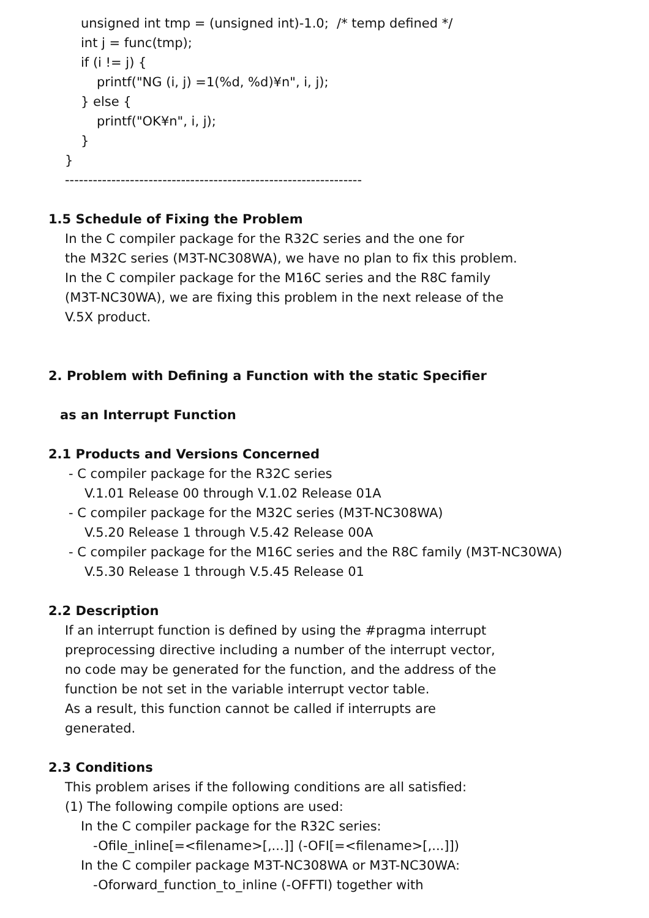unsigned int tmp = (unsigned int)-1.0; /* temp defined */
int j = func(tmp);
if (i != j) {
printf("NG (i, j) =1(%d, %d)¥n", i, j);
} else {
printf("OK¥n", i, j);
}
}
----------------------------------------------------------------
1.5 Schedule of Fixing the Problem
In the C compiler package for the R32C series and the one for
the M32C series (M3T-NC308WA), we have no plan to fix this problem.
In the C compiler package for the M16C series and the R8C family
(M3T-NC30WA), we are fixing this problem in the next release of the
V.5X product.
2. Problem with Defining a Function with the static Specifier
as an Interrupt Function
2.1 Products and Versions Concerned
- C compiler package for the R32C series
V.1.01 Release 00 through V.1.02 Release 01A
- C compiler package for the M32C series (M3T-NC308WA)
V.5.20 Release 1 through V.5.42 Release 00A
- C compiler package for the M16C series and the R8C family (M3T-NC30WA)
V.5.30 Release 1 through V.5.45 Release 01
2.2 Description
If an interrupt function is defined by using the #pragma interrupt
preprocessing directive including a number of the interrupt vector,
no code may be generated for the function, and the address of the
function be not set in the variable interrupt vector table.
As a result, this function cannot be called if interrupts are
generated.
2.3 Conditions
This problem arises if the following conditions are all satisfied:
(1) The following compile options are used:
In the C compiler package for the R32C series:
-Ofile_inline[=<filename>[,...]] (-OFI[=<filename>[,...]])
In the C compiler package M3T-NC308WA or M3T-NC30WA:
-Oforward_function_to_inline (-OFFTI) together with